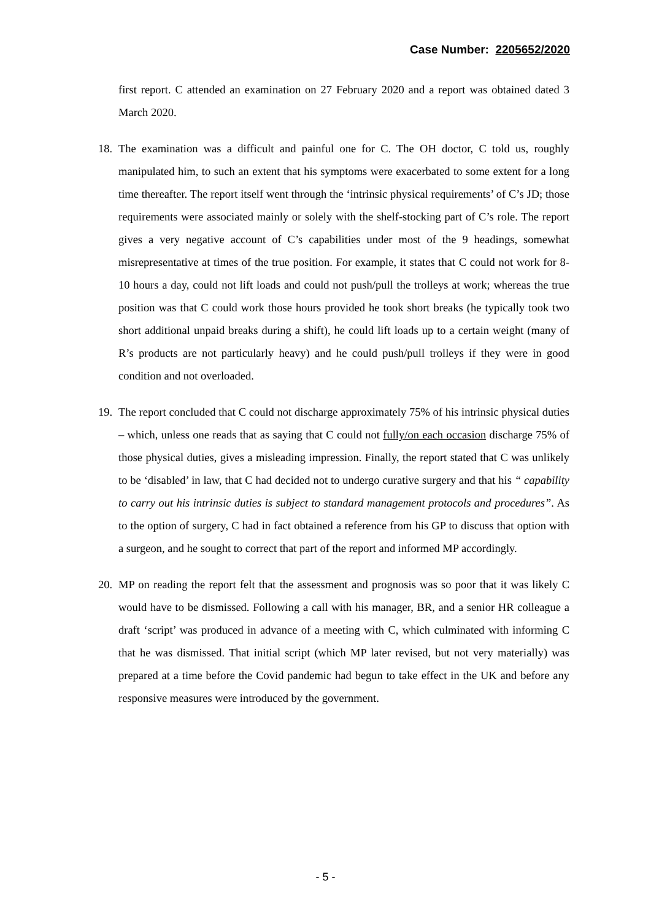Case Number: 2205652/2020
first report. C attended an examination on 27 February 2020 and a report was obtained dated 3 March 2020.
18.
The examination was a difficult and painful one for C. The OH doctor, C told us, roughly manipulated him, to such an extent that his symptoms were exacerbated to some extent for a long time thereafter. The report itself went through the ‘intrinsic physical requirements’ of C’s JD; those requirements were associated mainly or solely with the shelf-stocking part of C’s role. The report gives a very negative account of C’s capabilities under most of the 9 headings, somewhat misrepresentative at times of the true position. For example, it states that C could not work for 8-10 hours a day, could not lift loads and could not push/pull the trolleys at work; whereas the true position was that C could work those hours provided he took short breaks (he typically took two short additional unpaid breaks during a shift), he could lift loads up to a certain weight (many of R’s products are not particularly heavy) and he could push/pull trolleys if they were in good condition and not overloaded.
19.
The report concluded that C could not discharge approximately 75% of his intrinsic physical duties – which, unless one reads that as saying that C could not fully/on each occasion discharge 75% of those physical duties, gives a misleading impression. Finally, the report stated that C was unlikely to be ‘disabled’ in law, that C had decided not to undergo curative surgery and that his “ capability to carry out his intrinsic duties is subject to standard management protocols and procedures”. As to the option of surgery, C had in fact obtained a reference from his GP to discuss that option with a surgeon, and he sought to correct that part of the report and informed MP accordingly.
20.
MP on reading the report felt that the assessment and prognosis was so poor that it was likely C would have to be dismissed. Following a call with his manager, BR, and a senior HR colleague a draft ‘script’ was produced in advance of a meeting with C, which culminated with informing C that he was dismissed. That initial script (which MP later revised, but not very materially) was prepared at a time before the Covid pandemic had begun to take effect in the UK and before any responsive measures were introduced by the government.
- 5 -